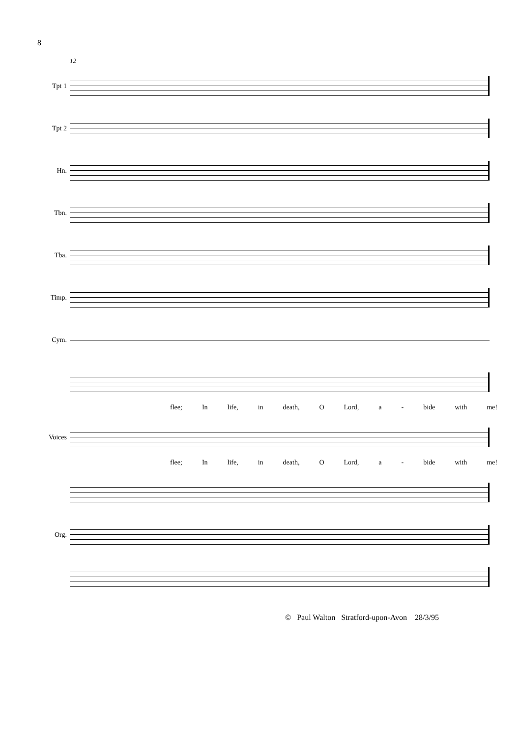8
12
Tpt 1
Tpt 2
Hn.
Tbn.
Tba.
Timp.
Cym.
flee; In life, in death, O Lord, a - bide with me!
Voices
flee; In life, in death, O Lord, a - bide with me!
Org.
© Paul Walton Stratford-upon-Avon 28/3/95